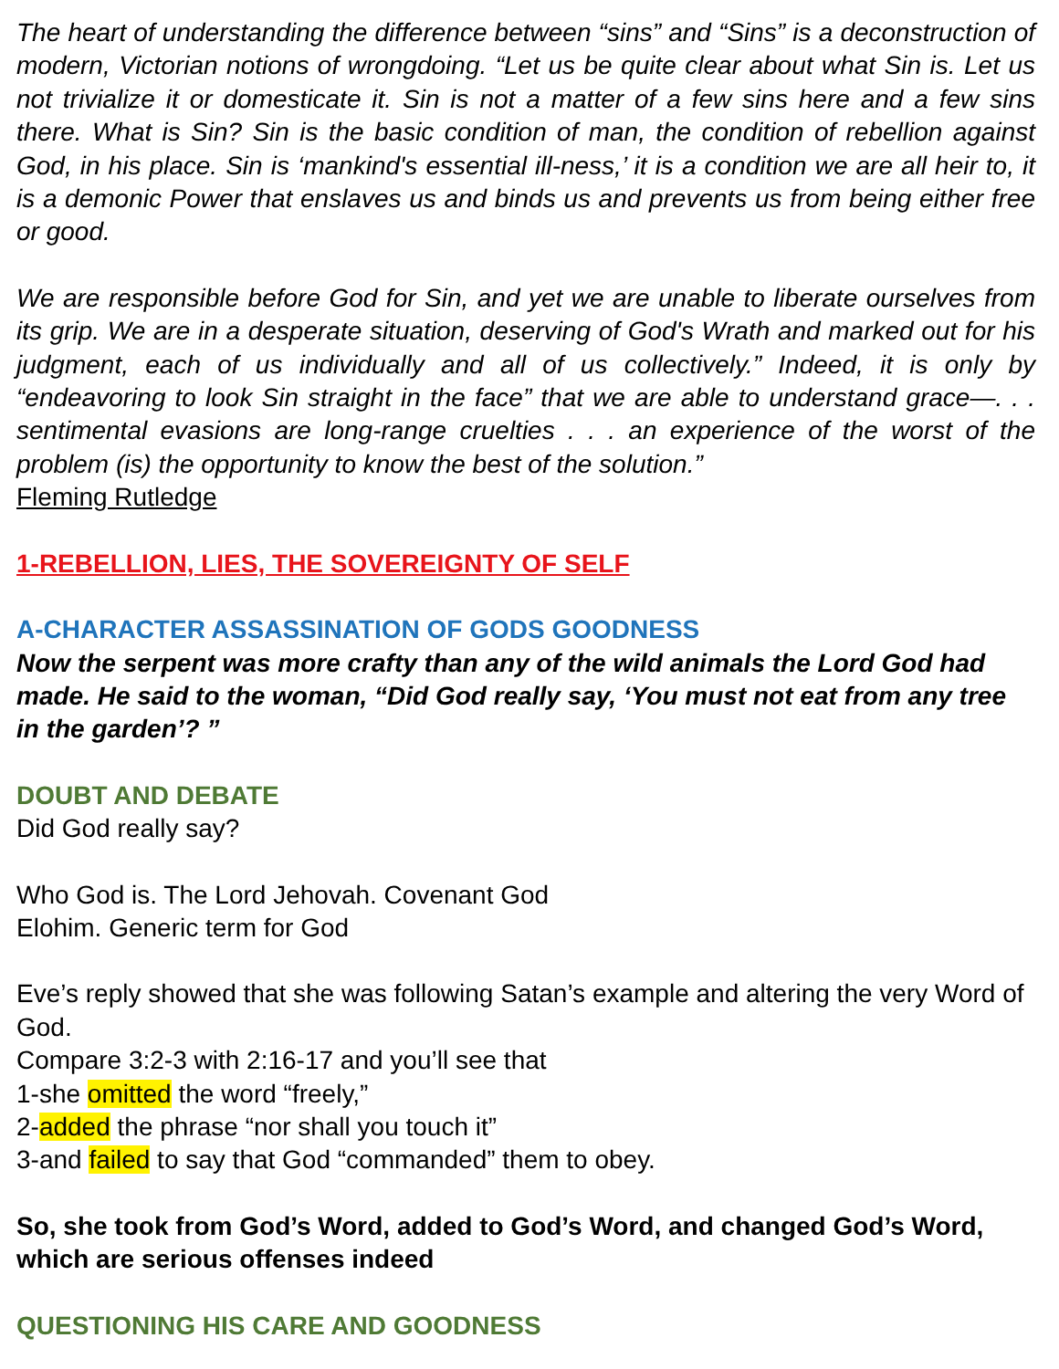The heart of understanding the difference between “sins” and “Sins” is a deconstruction of modern, Victorian notions of wrongdoing. “Let us be quite clear about what Sin is. Let us not trivialize it or domesticate it. Sin is not a matter of a few sins here and a few sins there. What is Sin? Sin is the basic condition of man, the condition of rebellion against God, in his place. Sin is ‘mankind's essential ill-ness,’ it is a condition we are all heir to, it is a demonic Power that enslaves us and binds us and prevents us from being either free or good.
We are responsible before God for Sin, and yet we are unable to liberate ourselves from its grip. We are in a desperate situation, deserving of God's Wrath and marked out for his judgment, each of us individually and all of us collectively.” Indeed, it is only by “endeavoring to look Sin straight in the face” that we are able to understand grace—. . . sentimental evasions are long-range cruelties . . . an experience of the worst of the problem (is) the opportunity to know the best of the solution.”
Fleming Rutledge
1-REBELLION, LIES, THE SOVEREIGNTY OF SELF
A-CHARACTER ASSASSINATION OF GODS GOODNESS
Now the serpent was more crafty than any of the wild animals the Lord God had made. He said to the woman, “Did God really say, ‘You must not eat from any tree in the garden’? ”
DOUBT AND DEBATE
Did God really say?
Who God is. The Lord Jehovah. Covenant God
Elohim. Generic term for God
Eve’s reply showed that she was following Satan’s example and altering the very Word of God.
Compare 3:2-3 with 2:16-17 and you’ll see that
1-she omitted the word “freely,”
2-added the phrase “nor shall you touch it”
3-and failed to say that God “commanded” them to obey.
So, she took from God’s Word, added to God’s Word, and changed God’s Word, which are serious offenses indeed
QUESTIONING HIS CARE AND GOODNESS